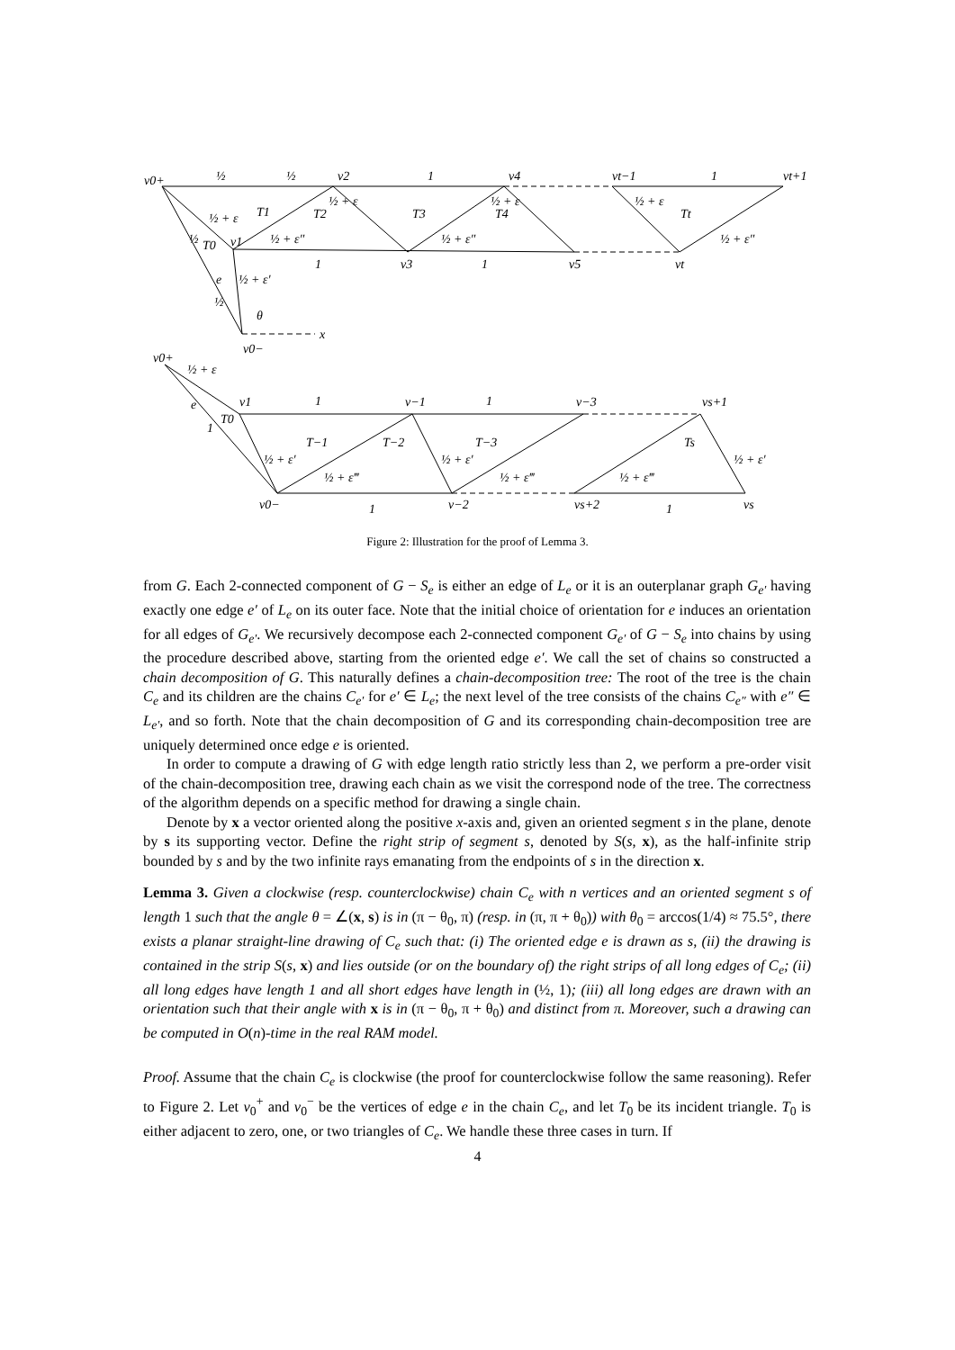v0+
v2
v4
vt−1
vt+1
v1
v3
v5
vt
v0−
x
θ
T0
T1
T2
T3
T4
Tt
v0+
v1
v−1
v−3
vs+1
v0−
v−2
vs+2
vs
T0
T−1
T−2
T−3
Ts
e
e
1
1
1
1
1
1
1
1
1
½ + ε
½ + ε
½ + ε
½ + ε
½ + ε″
½ + ε″
½ + ε″
½ + ε′
½
½
½ + ε
½ + ε′
½ + ε′
½ + ε′
½ + ε‴
½ + ε‴
½ + ε‴
½
½
Figure 2: Illustration for the proof of Lemma 3.
from G. Each 2-connected component of G − S<sub>e</sub> is either an edge of L<sub>e</sub> or it is an outerplanar graph G<sub>e′</sub> having exactly one edge e′ of L<sub>e</sub> on its outer face. Note that the initial choice of orientation for e induces an orientation for all edges of G<sub>e′</sub>. We recursively decompose each 2-connected component G<sub>e′</sub> of G − S<sub>e</sub> into chains by using the procedure described above, starting from the oriented edge e′. We call the set of chains so constructed a chain decomposition of G. This naturally defines a chain-decomposition tree: The root of the tree is the chain C<sub>e</sub> and its children are the chains C<sub>e′</sub> for e′ ∈ L<sub>e</sub>; the next level of the tree consists of the chains C<sub>e″</sub> with e″ ∈ L<sub>e′</sub>, and so forth. Note that the chain decomposition of G and its corresponding chain-decomposition tree are uniquely determined once edge e is oriented.
In order to compute a drawing of G with edge length ratio strictly less than 2, we perform a pre-order visit of the chain-decomposition tree, drawing each chain as we visit the correspond node of the tree. The correctness of the algorithm depends on a specific method for drawing a single chain.
Denote by x a vector oriented along the positive x-axis and, given an oriented segment s in the plane, denote by s its supporting vector. Define the right strip of segment s, denoted by S(s, x), as the half-infinite strip bounded by s and by the two infinite rays emanating from the endpoints of s in the direction x.
Lemma 3. Given a clockwise (resp. counterclockwise) chain C<sub>e</sub> with n vertices and an oriented segment s of length 1 such that the angle θ = ∠(x, s) is in (π − θ<sub>0</sub>, π) (resp. in (π, π + θ<sub>0</sub>)) with θ<sub>0</sub> = arccos(1/4) ≈ 75.5°, there exists a planar straight-line drawing of C<sub>e</sub> such that: (i) The oriented edge e is drawn as s, (ii) the drawing is contained in the strip S(s, x) and lies outside (or on the boundary of) the right strips of all long edges of C<sub>e</sub>; (ii) all long edges have length 1 and all short edges have length in (½, 1); (iii) all long edges are drawn with an orientation such that their angle with x is in (π − θ<sub>0</sub>, π + θ<sub>0</sub>) and distinct from π. Moreover, such a drawing can be computed in O(n)-time in the real RAM model.
Proof. Assume that the chain C<sub>e</sub> is clockwise (the proof for counterclockwise follow the same reasoning). Refer to Figure 2. Let v<sub>0</sub><sup>+</sup> and v<sub>0</sub><sup>−</sup> be the vertices of edge e in the chain C<sub>e</sub>, and let T<sub>0</sub> be its incident triangle. T<sub>0</sub> is either adjacent to zero, one, or two triangles of C<sub>e</sub>. We handle these three cases in turn. If
4